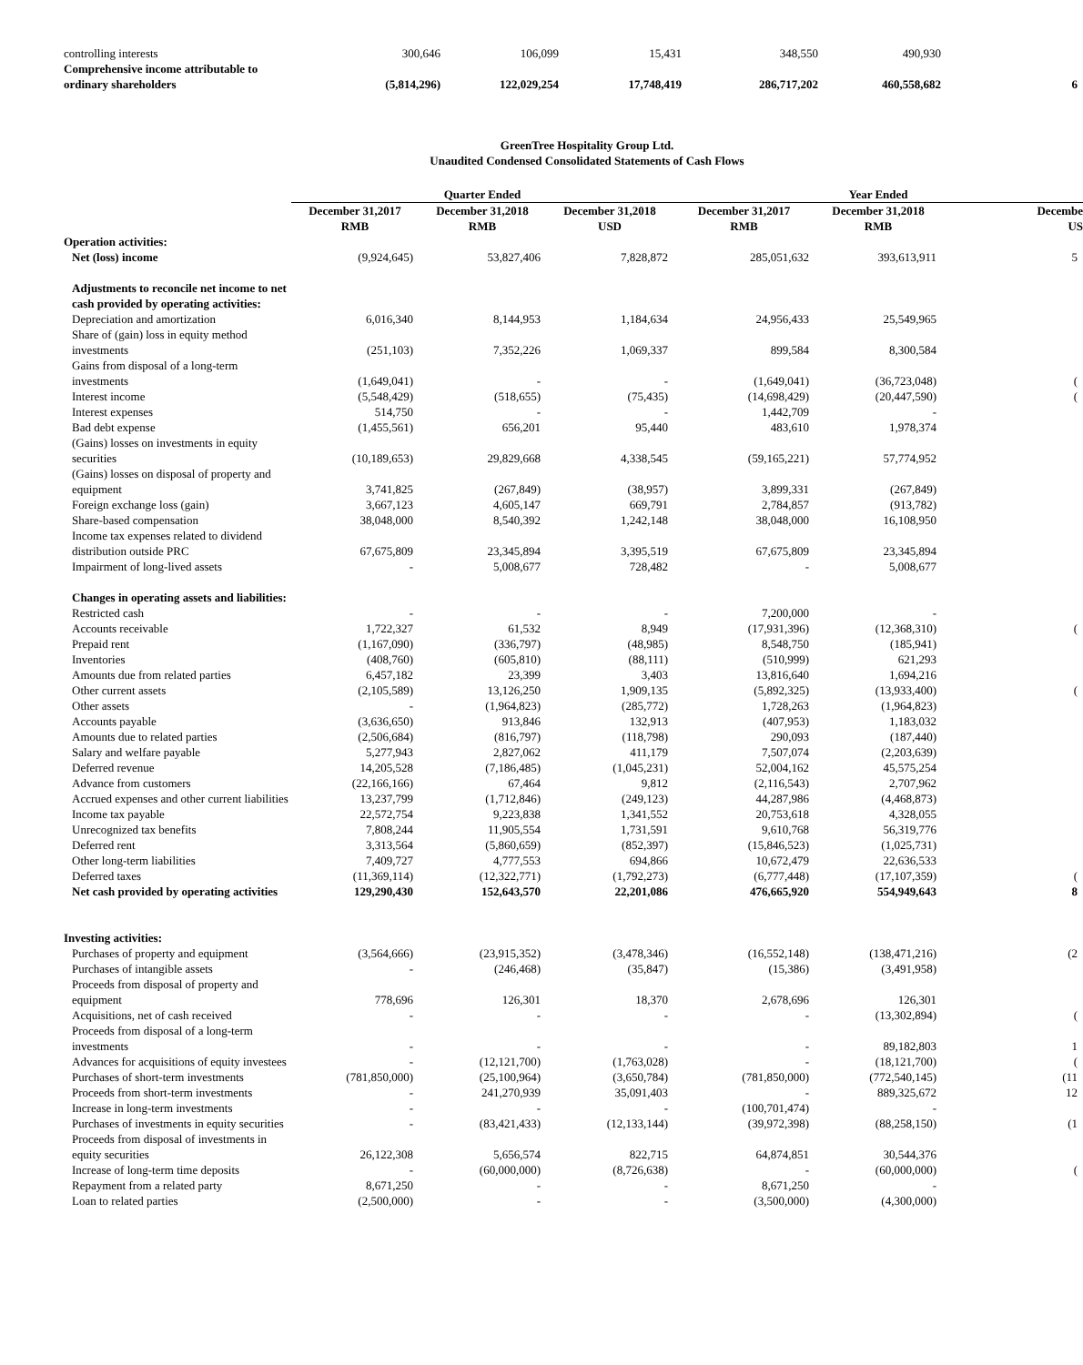| controlling interests | 300,646 | 106,099 | 15,431 | 348,550 | 490,930 | |
| Comprehensive income attributable to ordinary shareholders | (5,814,296) | 122,029,254 | 17,748,419 | 286,717,202 | 460,558,682 | 6 |
GreenTree Hospitality Group Ltd.
Unaudited Condensed Consolidated Statements of Cash Flows
| | Quarter Ended | | | Year Ended | | |
| --- | --- | --- | --- | --- | --- | --- |
| | December 31,2017 RMB | December 31,2018 RMB | December 31,2018 USD | December 31,2017 RMB | December 31,2018 RMB | Decembe US |
| Operation activities: | | | | | | |
| Net (loss) income | (9,924,645) | 53,827,406 | 7,828,872 | 285,051,632 | 393,613,911 | 5 |
| Adjustments to reconcile net income to net cash provided by operating activities: | | | | | | |
| Depreciation and amortization | 6,016,340 | 8,144,953 | 1,184,634 | 24,956,433 | 25,549,965 | |
| Share of (gain) loss in equity method investments | (251,103) | 7,352,226 | 1,069,337 | 899,584 | 8,300,584 | |
| Gains from disposal of a long-term investments | (1,649,041) | - | - | (1,649,041) | (36,723,048) | ( |
| Interest income | (5,548,429) | (518,655) | (75,435) | (14,698,429) | (20,447,590) | ( |
| Interest expenses | 514,750 | - | - | 1,442,709 | - | |
| Bad debt expense | (1,455,561) | 656,201 | 95,440 | 483,610 | 1,978,374 | |
| (Gains) losses on investments in equity securities | (10,189,653) | 29,829,668 | 4,338,545 | (59,165,221) | 57,774,952 | |
| (Gains) losses on disposal of property and equipment | 3,741,825 | (267,849) | (38,957) | 3,899,331 | (267,849) | |
| Foreign exchange loss (gain) | 3,667,123 | 4,605,147 | 669,791 | 2,784,857 | (913,782) | |
| Share-based compensation | 38,048,000 | 8,540,392 | 1,242,148 | 38,048,000 | 16,108,950 | |
| Income tax expenses related to dividend distribution outside PRC | 67,675,809 | 23,345,894 | 3,395,519 | 67,675,809 | 23,345,894 | |
| Impairment of long-lived assets | - | 5,008,677 | 728,482 | - | 5,008,677 | |
| Changes in operating assets and liabilities: | | | | | | |
| Restricted cash | - | - | - | 7,200,000 | - | |
| Accounts receivable | 1,722,327 | 61,532 | 8,949 | (17,931,396) | (12,368,310) | ( |
| Prepaid rent | (1,167,090) | (336,797) | (48,985) | 8,548,750 | (185,941) | |
| Inventories | (408,760) | (605,810) | (88,111) | (510,999) | 621,293 | |
| Amounts due from related parties | 6,457,182 | 23,399 | 3,403 | 13,816,640 | 1,694,216 | |
| Other current assets | (2,105,589) | 13,126,250 | 1,909,135 | (5,892,325) | (13,933,400) | ( |
| Other assets | - | (1,964,823) | (285,772) | 1,728,263 | (1,964,823) | |
| Accounts payable | (3,636,650) | 913,846 | 132,913 | (407,953) | 1,183,032 | |
| Amounts due to related parties | (2,506,684) | (816,797) | (118,798) | 290,093 | (187,440) | |
| Salary and welfare payable | 5,277,943 | 2,827,062 | 411,179 | 7,507,074 | (2,203,639) | |
| Deferred revenue | 14,205,528 | (7,186,485) | (1,045,231) | 52,004,162 | 45,575,254 | |
| Advance from customers | (22,166,166) | 67,464 | 9,812 | (2,116,543) | 2,707,962 | |
| Accrued expenses and other current liabilities | 13,237,799 | (1,712,846) | (249,123) | 44,287,986 | (4,468,873) | |
| Income tax payable | 22,572,754 | 9,223,838 | 1,341,552 | 20,753,618 | 4,328,055 | |
| Unrecognized tax benefits | 7,808,244 | 11,905,554 | 1,731,591 | 9,610,768 | 56,319,776 | |
| Deferred rent | 3,313,564 | (5,860,659) | (852,397) | (15,846,523) | (1,025,731) | |
| Other long-term liabilities | 7,409,727 | 4,777,553 | 694,866 | 10,672,479 | 22,636,533 | |
| Deferred taxes | (11,369,114) | (12,322,771) | (1,792,273) | (6,777,448) | (17,107,359) | ( |
| Net cash provided by operating activities | 129,290,430 | 152,643,570 | 22,201,086 | 476,665,920 | 554,949,643 | 8 |
| Investing activities: | | | | | | |
| Purchases of property and equipment | (3,564,666) | (23,915,352) | (3,478,346) | (16,552,148) | (138,471,216) | (2 |
| Purchases of intangible assets | - | (246,468) | (35,847) | (15,386) | (3,491,958) | |
| Proceeds from disposal of property and equipment | 778,696 | 126,301 | 18,370 | 2,678,696 | 126,301 | |
| Acquisitions, net of cash received | - | - | - | - | (13,302,894) | ( |
| Proceeds from disposal of a long-term investments | - | - | - | - | 89,182,803 | 1 |
| Advances for acquisitions of equity investees | - | (12,121,700) | (1,763,028) | - | (18,121,700) | ( |
| Purchases of short-term investments | (781,850,000) | (25,100,964) | (3,650,784) | (781,850,000) | (772,540,145) | (11 |
| Proceeds from short-term investments | - | 241,270,939 | 35,091,403 | - | 889,325,672 | 12 |
| Increase in long-term investments | - | - | - | (100,701,474) | - | |
| Purchases of investments in equity securities | - | (83,421,433) | (12,133,144) | (39,972,398) | (88,258,150) | (1 |
| Proceeds from disposal of investments in equity securities | 26,122,308 | 5,656,574 | 822,715 | 64,874,851 | 30,544,376 | |
| Increase of long-term time deposits | - | (60,000,000) | (8,726,638) | - | (60,000,000) | ( |
| Repayment from a related party | 8,671,250 | - | - | 8,671,250 | - | |
| Loan to related parties | (2,500,000) | - | - | (3,500,000) | (4,300,000) | |